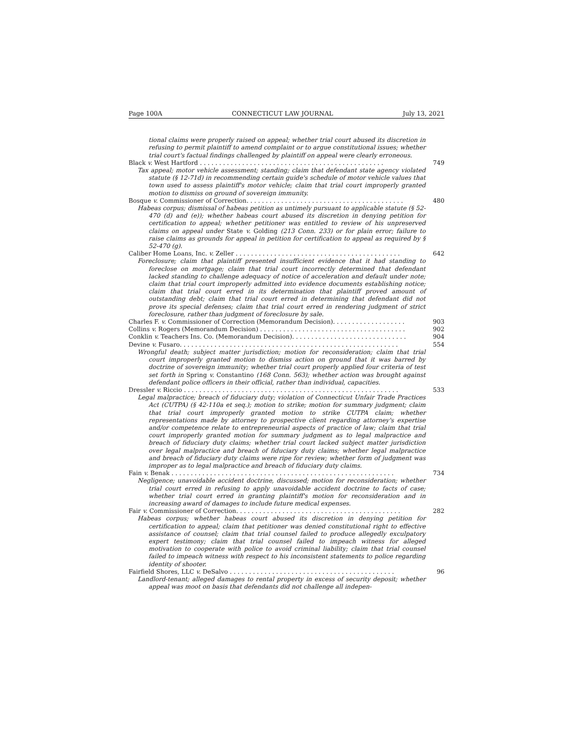Page 100A CONNECTICUT LAW JOURNAL July 13, 2021
tional claims were properly raised on appeal; whether trial court abused its discretion in refusing to permit plaintiff to amend complaint or to argue constitutional issues; whether trial court's factual findings challenged by plaintiff on appeal were clearly erroneous.
Black v. West Hartford . . . . . . . . . . . . . . . . . . . . . . . . . . . . . . . . . . . . . . . . . . . . . . . . 749
Tax appeal; motor vehicle assessment; standing; claim that defendant state agency violated statute (§ 12-71d) in recommending certain guide's schedule of motor vehicle values that town used to assess plaintiff's motor vehicle; claim that trial court improperly granted motion to dismiss on ground of sovereign immunity.
Bosque v. Commissioner of Correction. . . . . . . . . . . . . . . . . . . . . . . . . . . . . . . . . . . . . . . . . 480
Habeas corpus; dismissal of habeas petition as untimely pursuant to applicable statute (§ 52-470 (d) and (e)); whether habeas court abused its discretion in denying petition for certification to appeal; whether petitioner was entitled to review of his unpreserved claims on appeal under State v. Golding (213 Conn. 233) or for plain error; failure to raise claims as grounds for appeal in petition for certification to appeal as required by § 52-470 (g).
Caliber Home Loans, Inc. v. Zeller . . . . . . . . . . . . . . . . . . . . . . . . . . . . . . . . . . . . . . . . . . . 642
Foreclosure; claim that plaintiff presented insufficient evidence that it had standing to foreclose on mortgage; claim that trial court incorrectly determined that defendant lacked standing to challenge adequacy of notice of acceleration and default under note; claim that trial court improperly admitted into evidence documents establishing notice; claim that trial court erred in its determination that plaintiff proved amount of outstanding debt; claim that trial court erred in determining that defendant did not prove its special defenses; claim that trial court erred in rendering judgment of strict foreclosure, rather than judgment of foreclosure by sale.
Charles F. v. Commissioner of Correction (Memorandum Decision). . . . . . . . . . . . . . . . . . . 903
Collins v. Rogers (Memorandum Decision) . . . . . . . . . . . . . . . . . . . . . . . . . . . . . . . . . . . . . . 902
Conklin v. Teachers Ins. Co. (Memorandum Decision). . . . . . . . . . . . . . . . . . . . . . . . . . . . . . 904
Devine v. Fusaro. . . . . . . . . . . . . . . . . . . . . . . . . . . . . . . . . . . . . . . . . . . . . . . . . . . . . . . . . 554
Wrongful death; subject matter jurisdiction; motion for reconsideration; claim that trial court improperly granted motion to dismiss action on ground that it was barred by doctrine of sovereign immunity; whether trial court properly applied four criteria of test set forth in Spring v. Constantino (168 Conn. 563); whether action was brought against defendant police officers in their official, rather than individual, capacities.
Dressler v. Riccio . . . . . . . . . . . . . . . . . . . . . . . . . . . . . . . . . . . . . . . . . . . . . . . . . . . . . . . . 533
Legal malpractice; breach of fiduciary duty; violation of Connecticut Unfair Trade Practices Act (CUTPA) (§ 42-110a et seq.); motion to strike; motion for summary judgment; claim that trial court improperly granted motion to strike CUTPA claim; whether representations made by attorney to prospective client regarding attorney's expertise and/or competence relate to entrepreneurial aspects of practice of law; claim that trial court improperly granted motion for summary judgment as to legal malpractice and breach of fiduciary duty claims; whether trial court lacked subject matter jurisdiction over legal malpractice and breach of fiduciary duty claims; whether legal malpractice and breach of fiduciary duty claims were ripe for review; whether form of judgment was improper as to legal malpractice and breach of fiduciary duty claims.
Fain v. Benak . . . . . . . . . . . . . . . . . . . . . . . . . . . . . . . . . . . . . . . . . . . . . . . . . . . . . . . . . . 734
Negligence; unavoidable accident doctrine, discussed; motion for reconsideration; whether trial court erred in refusing to apply unavoidable accident doctrine to facts of case; whether trial court erred in granting plaintiff's motion for reconsideration and in increasing award of damages to include future medical expenses.
Fair v. Commissioner of Correction. . . . . . . . . . . . . . . . . . . . . . . . . . . . . . . . . . . . . . . . . . . 282
Habeas corpus; whether habeas court abused its discretion in denying petition for certification to appeal; claim that petitioner was denied constitutional right to effective assistance of counsel; claim that trial counsel failed to produce allegedly exculpatory expert testimony; claim that trial counsel failed to impeach witness for alleged motivation to cooperate with police to avoid criminal liability; claim that trial counsel failed to impeach witness with respect to his inconsistent statements to police regarding identity of shooter.
Fairfield Shores, LLC v. DeSalvo . . . . . . . . . . . . . . . . . . . . . . . . . . . . . . . . . . . . . . . . . . . 96
Landlord-tenant; alleged damages to rental property in excess of security deposit; whether appeal was moot on basis that defendants did not challenge all indepen-